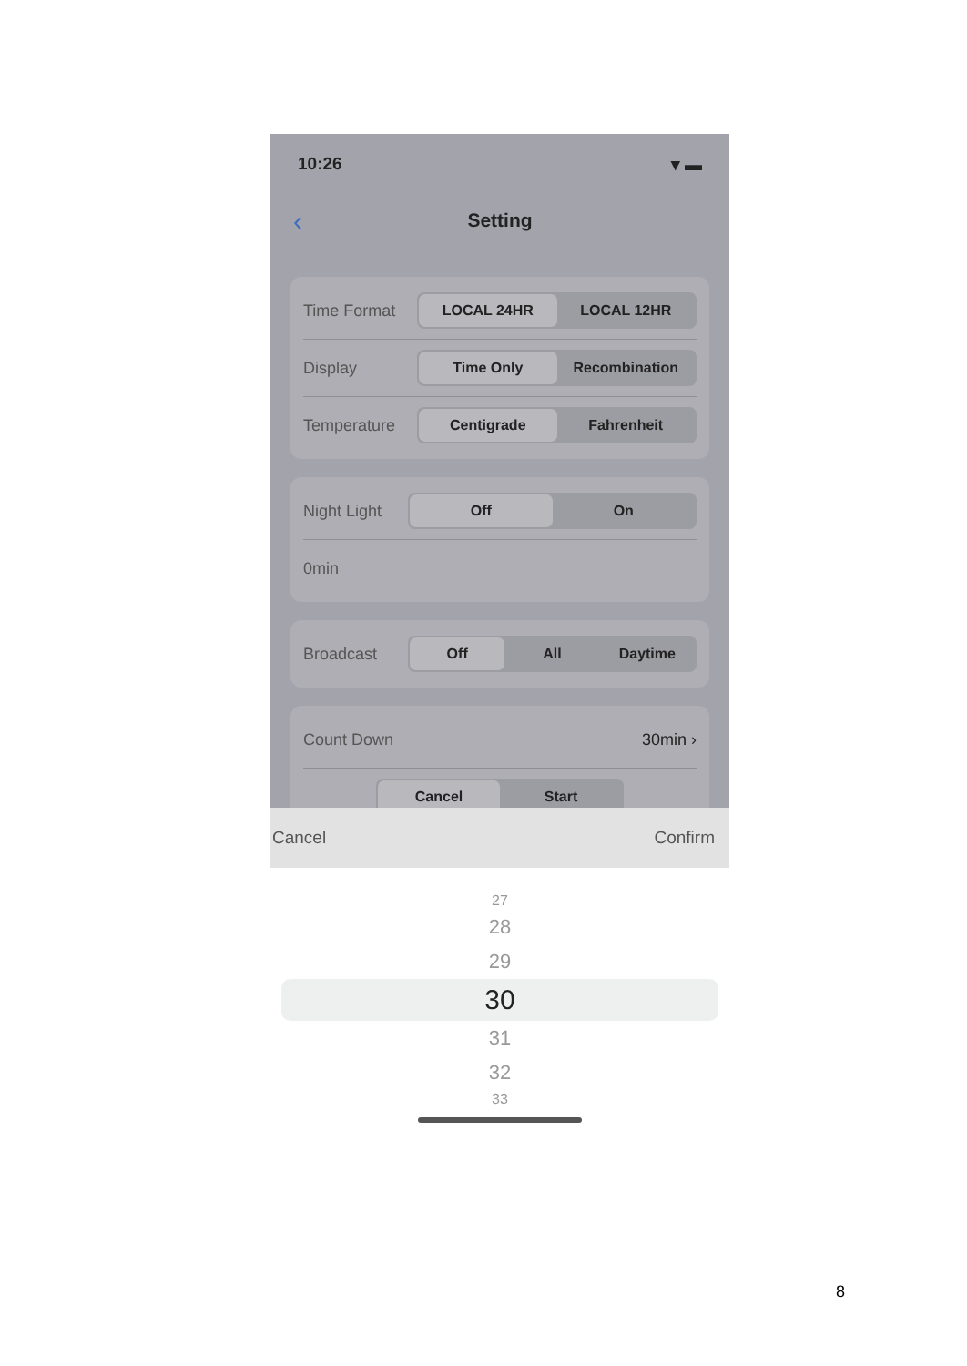10:26 ▾ ▬
‹ Setting
Time Format
LOCAL 24HR LOCAL 12HR
Display
Time Only Recombination
Temperature
Centigrade Fahrenheit
Night Light
Off On
0min
Broadcast
Off All Daytime
Count Down 30min ›
Cancel Start
Cancel Confirm
27
28
29
30
31
32
33
8